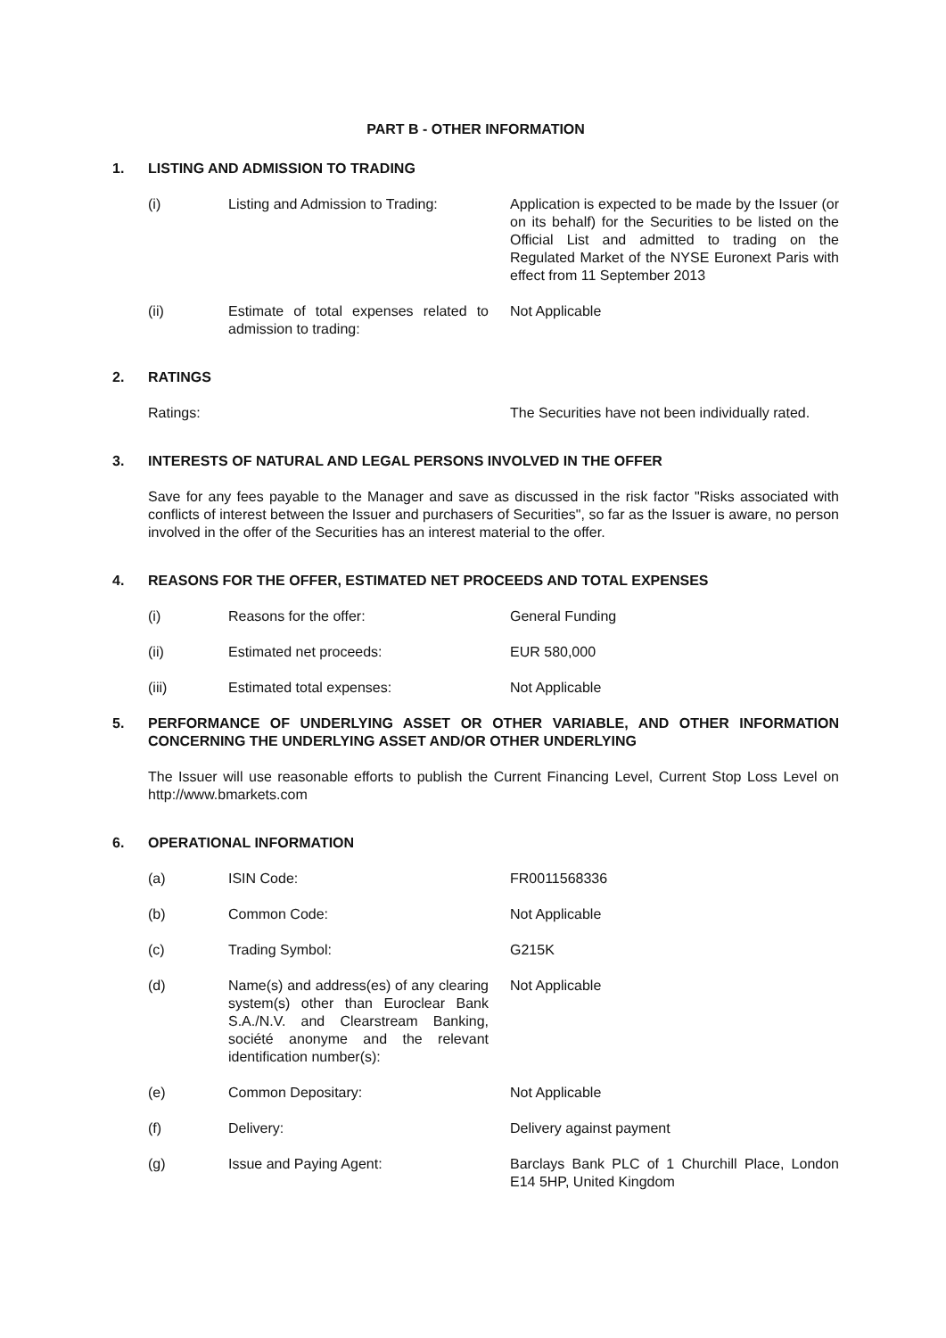PART B - OTHER INFORMATION
1. LISTING AND ADMISSION TO TRADING
(i) Listing and Admission to Trading: Application is expected to be made by the Issuer (or on its behalf) for the Securities to be listed on the Official List and admitted to trading on the Regulated Market of the NYSE Euronext Paris with effect from 11 September 2013
(ii) Estimate of total expenses related to admission to trading: Not Applicable
2. RATINGS
Ratings: The Securities have not been individually rated.
3. INTERESTS OF NATURAL AND LEGAL PERSONS INVOLVED IN THE OFFER
Save for any fees payable to the Manager and save as discussed in the risk factor "Risks associated with conflicts of interest between the Issuer and purchasers of Securities", so far as the Issuer is aware, no person involved in the offer of the Securities has an interest material to the offer.
4. REASONS FOR THE OFFER, ESTIMATED NET PROCEEDS AND TOTAL EXPENSES
(i) Reasons for the offer: General Funding
(ii) Estimated net proceeds: EUR 580,000
(iii) Estimated total expenses: Not Applicable
5. PERFORMANCE OF UNDERLYING ASSET OR OTHER VARIABLE, AND OTHER INFORMATION CONCERNING THE UNDERLYING ASSET AND/OR OTHER UNDERLYING
The Issuer will use reasonable efforts to publish the Current Financing Level, Current Stop Loss Level on http://www.bmarkets.com
6. OPERATIONAL INFORMATION
(a) ISIN Code: FR0011568336
(b) Common Code: Not Applicable
(c) Trading Symbol: G215K
(d) Name(s) and address(es) of any clearing system(s) other than Euroclear Bank S.A./N.V. and Clearstream Banking, société anonyme and the relevant identification number(s): Not Applicable
(e) Common Depositary: Not Applicable
(f) Delivery: Delivery against payment
(g) Issue and Paying Agent: Barclays Bank PLC of 1 Churchill Place, London E14 5HP, United Kingdom